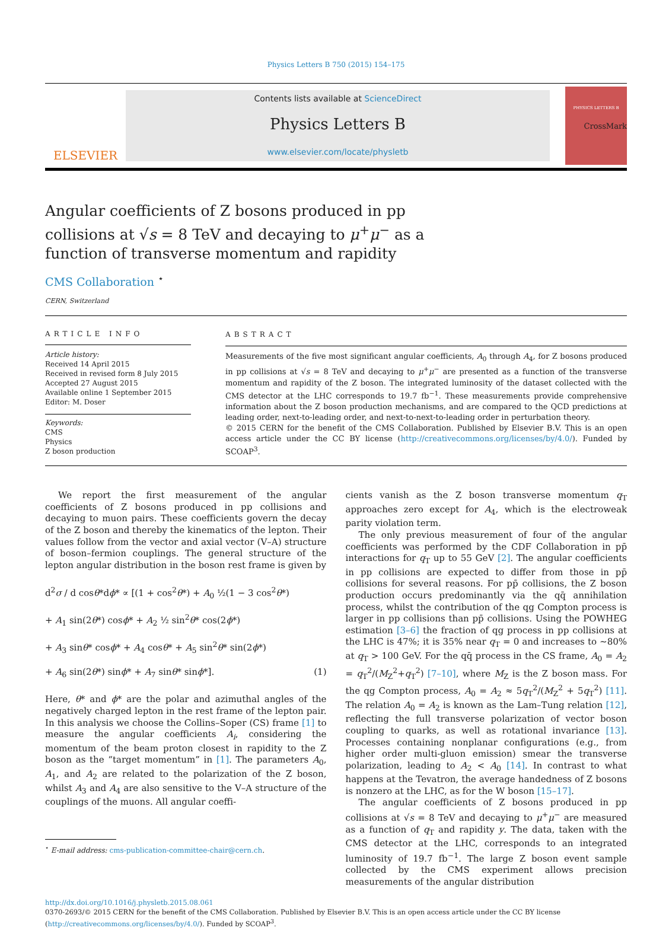Physics Letters B 750 (2015) 154–175
ELSEVIER
Contents lists available at ScienceDirect
Physics Letters B
www.elsevier.com/locate/physletb
PHYSICS LETTERS B
Angular coefficients of Z bosons produced in pp collisions at √s = 8 TeV and decaying to μ<sup>+</sup>μ<sup>−</sup> as a function of transverse momentum and rapidity
CrossMark
CMS Collaboration <sup>⋆</sup>
CERN, Switzerland
ARTICLE INFO
Article history:
Received 14 April 2015
Received in revised form 8 July 2015
Accepted 27 August 2015
Available online 1 September 2015
Editor: M. Doser
Keywords:
CMS
Physics
Z boson production
ABSTRACT
Measurements of the five most significant angular coefficients, A<sub>0</sub> through A<sub>4</sub>, for Z bosons produced in pp collisions at √s = 8 TeV and decaying to μ<sup>+</sup>μ<sup>−</sup> are presented as a function of the transverse momentum and rapidity of the Z boson. The integrated luminosity of the dataset collected with the CMS detector at the LHC corresponds to 19.7 fb<sup>−1</sup>. These measurements provide comprehensive information about the Z boson production mechanisms, and are compared to the QCD predictions at leading order, next-to-leading order, and next-to-next-to-leading order in perturbation theory.
© 2015 CERN for the benefit of the CMS Collaboration. Published by Elsevier B.V. This is an open access article under the CC BY license (http://creativecommons.org/licenses/by/4.0/). Funded by SCOAP<sup>3</sup>.
We report the first measurement of the angular coefficients of Z bosons produced in pp collisions and decaying to muon pairs. These coefficients govern the decay of the Z boson and thereby the kinematics of the lepton. Their values follow from the vector and axial vector (V–A) structure of boson–fermion couplings. The general structure of the lepton angular distribution in the boson rest frame is given by
d<sup>2</sup>σ / d cosθ*dϕ* ∝ [(1 + cos<sup>2</sup>θ*) + A<sub>0</sub> ½(1 − 3 cos<sup>2</sup>θ*)
+ A<sub>1</sub> sin(2θ*) cosϕ* + A<sub>2</sub> ½ sin<sup>2</sup>θ* cos(2ϕ*)
+ A<sub>3</sub> sinθ* cosϕ* + A<sub>4</sub> cosθ* + A<sub>5</sub> sin<sup>2</sup>θ* sin(2ϕ*)
+ A<sub>6</sub> sin(2θ*) sinϕ* + A<sub>7</sub> sinθ* sinϕ*]. (1)
Here, θ* and ϕ* are the polar and azimuthal angles of the negatively charged lepton in the rest frame of the lepton pair. In this analysis we choose the Collins–Soper (CS) frame [1] to measure the angular coefficients A<sub>i</sub>, considering the momentum of the beam proton closest in rapidity to the Z boson as the “target momentum” in [1]. The parameters A<sub>0</sub>, A<sub>1</sub>, and A<sub>2</sub> are related to the polarization of the Z boson, whilst A<sub>3</sub> and A<sub>4</sub> are also sensitive to the V–A structure of the couplings of the muons. All angular coeffi-
<sup>⋆</sup> E-mail address: cms-publication-committee-chair@cern.ch.
cients vanish as the Z boson transverse momentum q<sub>T</sub> approaches zero except for A<sub>4</sub>, which is the electroweak parity violation term.
The only previous measurement of four of the angular coefficients was performed by the CDF Collaboration in pp̄ interactions for q<sub>T</sub> up to 55 GeV [2]. The angular coefficients in pp collisions are expected to differ from those in pp̄ collisions for several reasons. For pp̄ collisions, the Z boson production occurs predominantly via the qq̄ annihilation process, whilst the contribution of the qg Compton process is larger in pp collisions than pp̄ collisions. Using the POWHEG estimation [3–6] the fraction of qg process in pp collisions at the LHC is 47%; it is 35% near q<sub>T</sub> = 0 and increases to ∼80% at q<sub>T</sub> > 100 GeV. For the qq̄ process in the CS frame, A<sub>0</sub> = A<sub>2</sub> = q<sub>T</sub><sup>2</sup>/(M<sub>Z</sub><sup>2</sup>+q<sub>T</sub><sup>2</sup>) [7–10], where M<sub>Z</sub> is the Z boson mass. For the qg Compton process, A<sub>0</sub> = A<sub>2</sub> ≈ 5q<sub>T</sub><sup>2</sup>/(M<sub>Z</sub><sup>2</sup> + 5q<sub>T</sub><sup>2</sup>) [11]. The relation A<sub>0</sub> = A<sub>2</sub> is known as the Lam–Tung relation [12], reflecting the full transverse polarization of vector boson coupling to quarks, as well as rotational invariance [13]. Processes containing nonplanar configurations (e.g., from higher order multi-gluon emission) smear the transverse polarization, leading to A<sub>2</sub> < A<sub>0</sub> [14]. In contrast to what happens at the Tevatron, the average handedness of Z bosons is nonzero at the LHC, as for the W boson [15–17].
The angular coefficients of Z bosons produced in pp collisions at √s = 8 TeV and decaying to μ<sup>+</sup>μ<sup>−</sup> are measured as a function of q<sub>T</sub> and rapidity y. The data, taken with the CMS detector at the LHC, corresponds to an integrated luminosity of 19.7 fb<sup>−1</sup>. The large Z boson event sample collected by the CMS experiment allows precision measurements of the angular distribution
http://dx.doi.org/10.1016/j.physletb.2015.08.061
0370-2693/© 2015 CERN for the benefit of the CMS Collaboration. Published by Elsevier B.V. This is an open access article under the CC BY license (http://creativecommons.org/licenses/by/4.0/). Funded by SCOAP<sup>3</sup>.